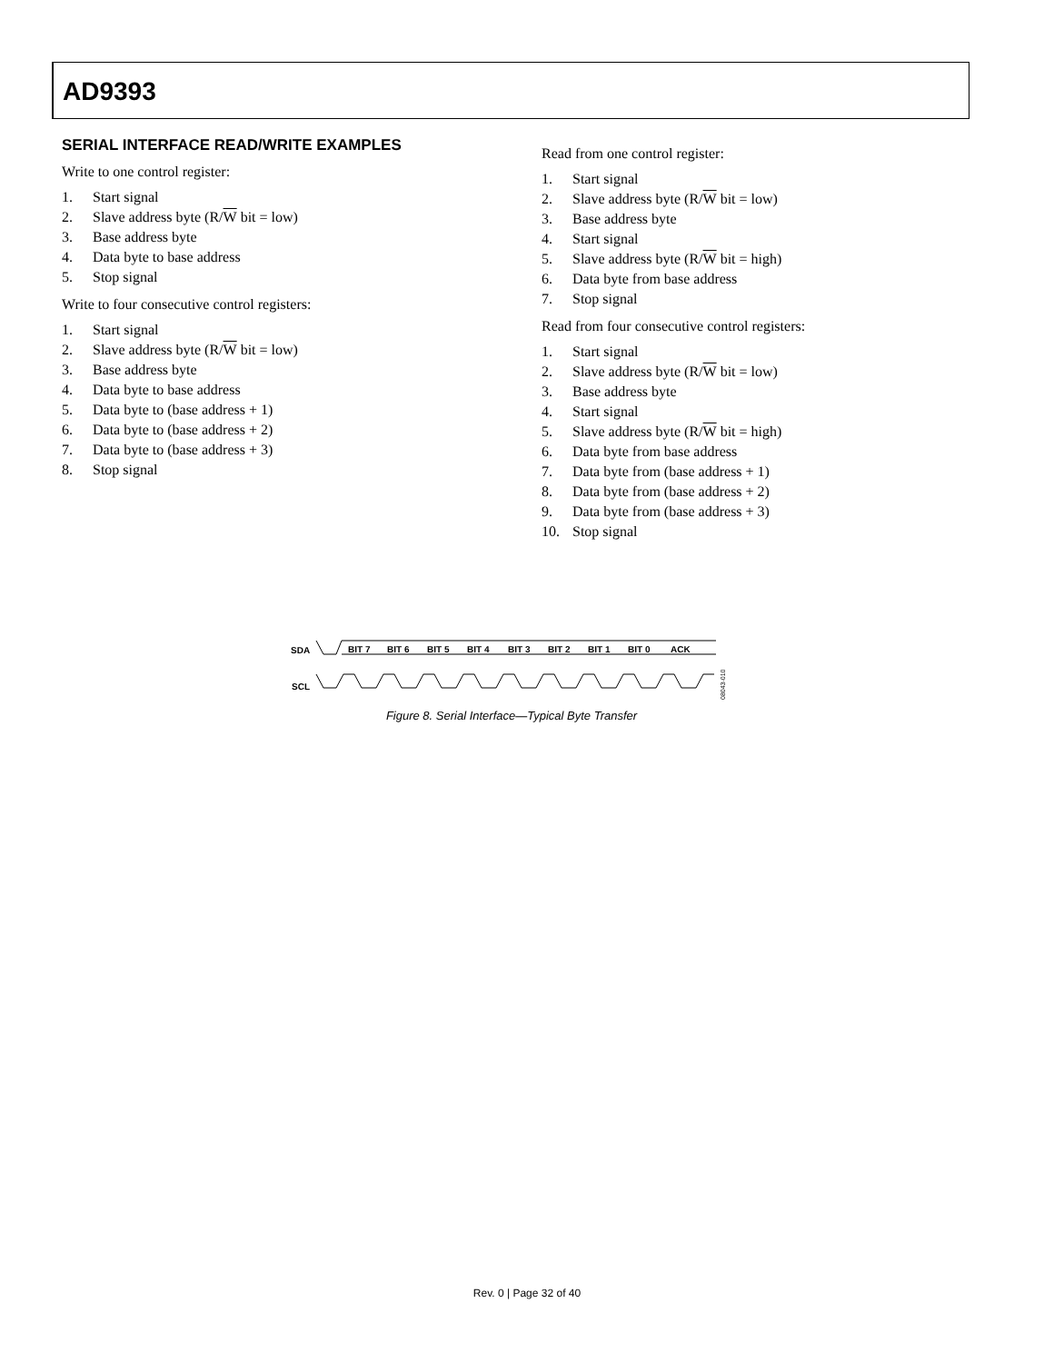AD9393
SERIAL INTERFACE READ/WRITE EXAMPLES
Write to one control register:
1. Start signal
2. Slave address byte (R/W bit = low)
3. Base address byte
4. Data byte to base address
5. Stop signal
Write to four consecutive control registers:
1. Start signal
2. Slave address byte (R/W bit = low)
3. Base address byte
4. Data byte to base address
5. Data byte to (base address + 1)
6. Data byte to (base address + 2)
7. Data byte to (base address + 3)
8. Stop signal
Read from one control register:
1. Start signal
2. Slave address byte (R/W bit = low)
3. Base address byte
4. Start signal
5. Slave address byte (R/W bit = high)
6. Data byte from base address
7. Stop signal
Read from four consecutive control registers:
1. Start signal
2. Slave address byte (R/W bit = low)
3. Base address byte
4. Start signal
5. Slave address byte (R/W bit = high)
6. Data byte from base address
7. Data byte from (base address + 1)
8. Data byte from (base address + 2)
9. Data byte from (base address + 3)
10. Stop signal
SDA
SCL
BIT 7
BIT 6
BIT 5
BIT 4
BIT 3
BIT 2
BIT 1
BIT 0
ACK
08043-010
Figure 8. Serial Interface—Typical Byte Transfer
Rev. 0 | Page 32 of 40